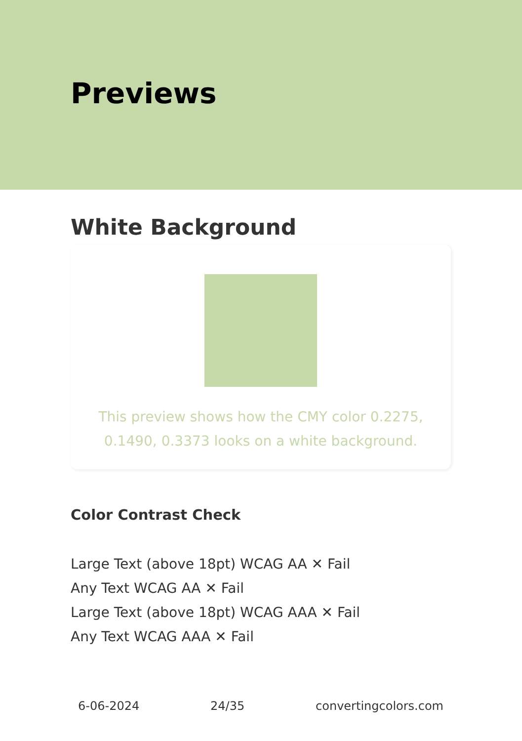Previews
White Background
This preview shows how the CMY color 0.2275, 0.1490, 0.3373 looks on a white background.
Color Contrast Check
Large Text (above 18pt) WCAG AA ✕ Fail
Any Text WCAG AA ✕ Fail
Large Text (above 18pt) WCAG AAA ✕ Fail
Any Text WCAG AAA ✕ Fail
6-06-2024 24/35 convertingcolors.com